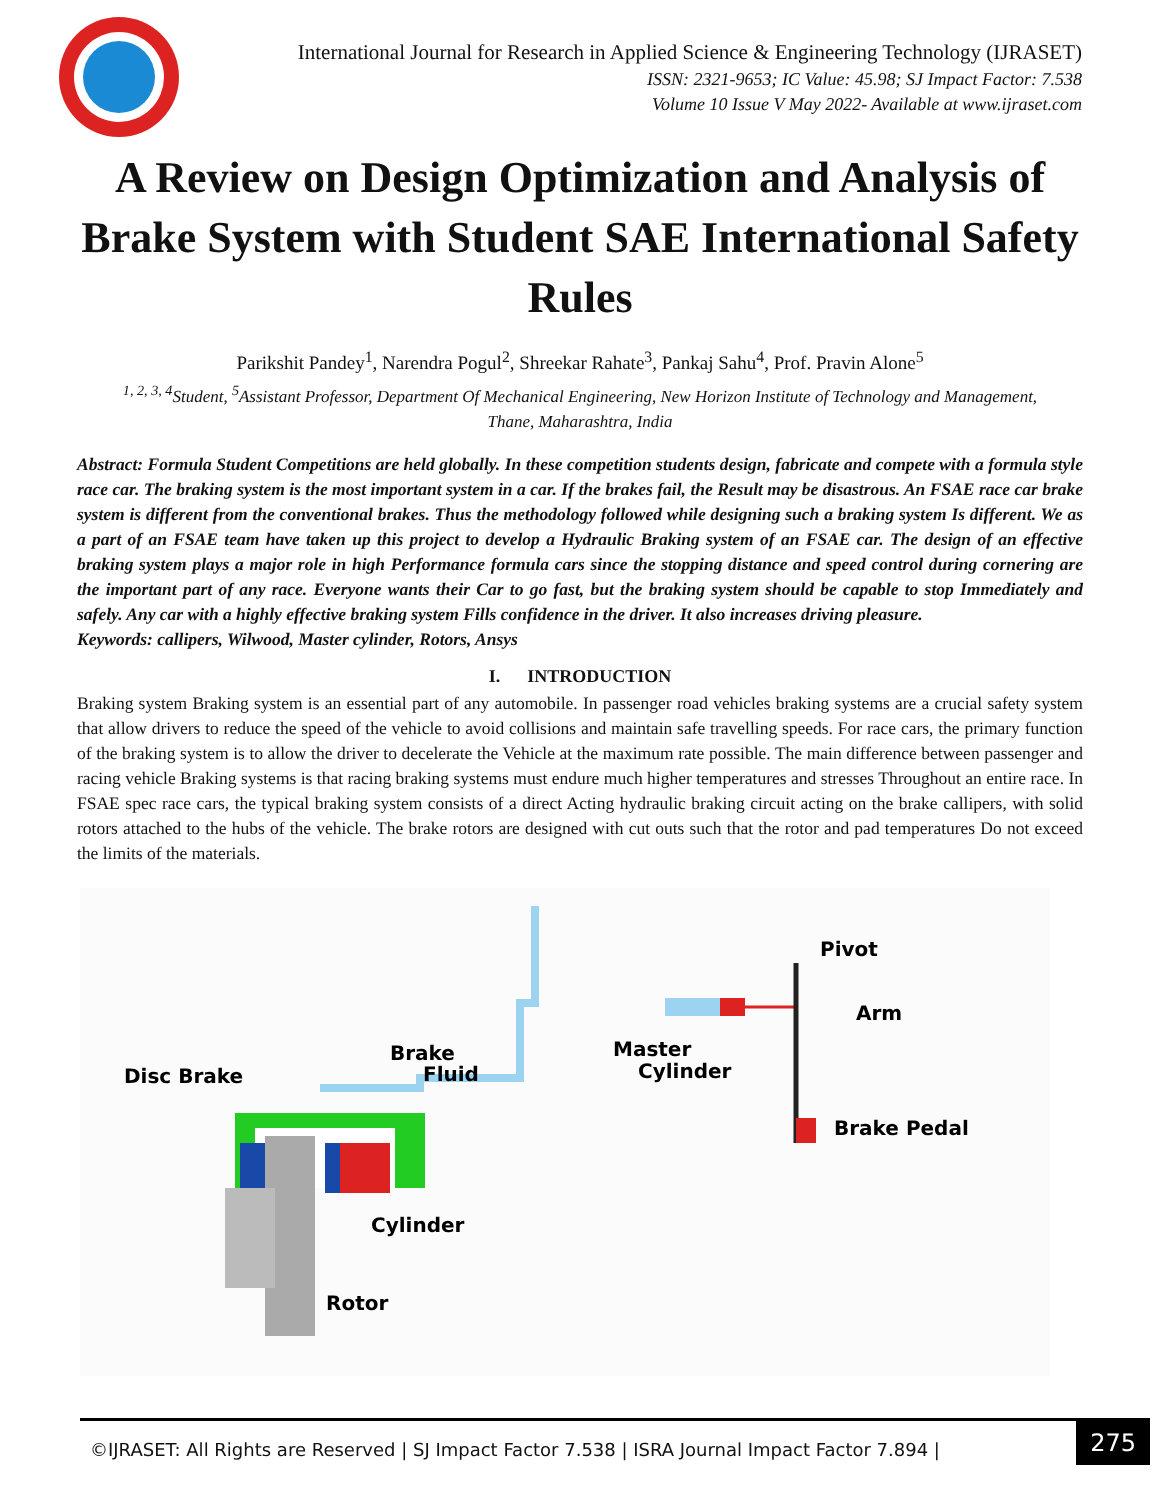International Journal for Research in Applied Science & Engineering Technology (IJRASET)
ISSN: 2321-9653; IC Value: 45.98; SJ Impact Factor: 7.538
Volume 10 Issue V May 2022- Available at www.ijraset.com
A Review on Design Optimization and Analysis of Brake System with Student SAE International Safety Rules
Parikshit Pandey<sup>1</sup>, Narendra Pogul<sup>2</sup>, Shreekar Rahate<sup>3</sup>, Pankaj Sahu<sup>4</sup>, Prof. Pravin Alone<sup>5</sup>
<sup>1, 2, 3, 4</sup>Student, <sup>5</sup>Assistant Professor, Department Of Mechanical Engineering, New Horizon Institute of Technology and Management, Thane, Maharashtra, India
Abstract: Formula Student Competitions are held globally. In these competition students design, fabricate and compete with a formula style race car. The braking system is the most important system in a car. If the brakes fail, the Result may be disastrous. An FSAE race car brake system is different from the conventional brakes. Thus the methodology followed while designing such a braking system Is different. We as a part of an FSAE team have taken up this project to develop a Hydraulic Braking system of an FSAE car. The design of an effective braking system plays a major role in high Performance formula cars since the stopping distance and speed control during cornering are the important part of any race. Everyone wants their Car to go fast, but the braking system should be capable to stop Immediately and safely. Any car with a highly effective braking system Fills confidence in the driver. It also increases driving pleasure.
Keywords: callipers, Wilwood, Master cylinder, Rotors, Ansys
I. INTRODUCTION
Braking system Braking system is an essential part of any automobile. In passenger road vehicles braking systems are a crucial safety system that allow drivers to reduce the speed of the vehicle to avoid collisions and maintain safe travelling speeds. For race cars, the primary function of the braking system is to allow the driver to decelerate the Vehicle at the maximum rate possible. The main difference between passenger and racing vehicle Braking systems is that racing braking systems must endure much higher temperatures and stresses Throughout an entire race. In FSAE spec race cars, the typical braking system consists of a direct Acting hydraulic braking circuit acting on the brake callipers, with solid rotors attached to the hubs of the vehicle. The brake rotors are designed with cut outs such that the rotor and pad temperatures Do not exceed the limits of the materials.
Pivot
Arm
Master
Cylinder
Brake
Fluid
Disc Brake
Brake Pedal
Cylinder
Rotor
©IJRASET: All Rights are Reserved | SJ Impact Factor 7.538 | ISRA Journal Impact Factor 7.894 |
275